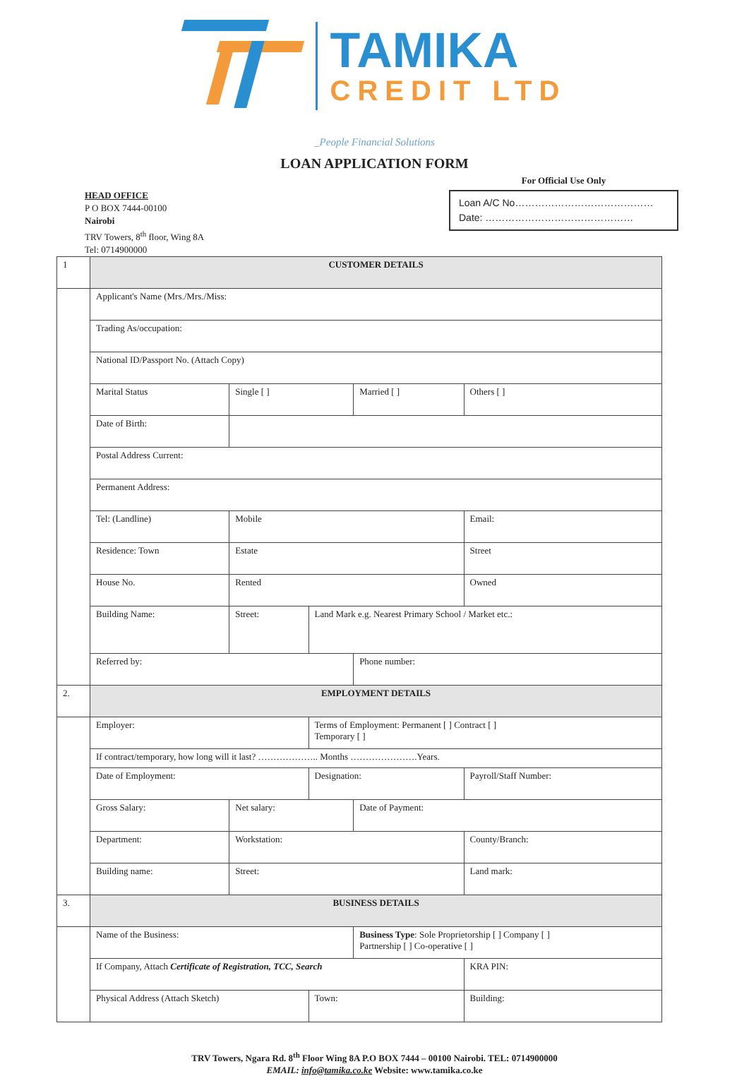TAMIKA
CREDIT LTD
_People Financial Solutions
LOAN APPLICATION FORM
HEAD OFFICE
P O BOX 7444-00100
Nairobi
TRV Towers, 8<sup>th</sup> floor, Wing 8A
Tel: 0714900000
For Official Use Only
Loan A/C No……………………………………
Date: ………………………………………
| 1 | CUSTOMER DETAILS | | | | | |
| | Applicant's Name (Mrs./Mrs./Miss: | | | | | |
| | Trading As/occupation: | | | | | |
| | National ID/Passport No. (Attach Copy) | | | | | |
| | Marital Status | Single [ ] | | Married [ ] | | Others [ ] |
| | Date of Birth: | | | | | |
| | Postal Address Current: | | | | | |
| | Permanent Address: | | | | | |
| | Tel: (Landline) | Mobile | | | | Email: |
| | Residence: Town | Estate | | | | Street |
| | House No. | Rented | | | | Owned |
| | Building Name: | Street: | Land Mark e.g. Nearest Primary School / Market etc.: | | | |
| | Referred by: | | | Phone number: | | |
| 2. | EMPLOYMENT DETAILS | | | | | |
| | Employer: | | Terms of Employment: Permanent [ ] Contract [ ] Temporary [ ] | | | |
| | If contract/temporary, how long will it last? ……………….. Months ………………….Years. | | | | | |
| | Date of Employment: | | Designation: | | Payroll/Staff Number: | |
| | Gross Salary: | Net salary: | | Date of Payment: | | |
| | Department: | Workstation: | | | County/Branch: | |
| | Building name: | Street: | | | Land mark: | |
| 3. | BUSINESS DETAILS | | | | | |
| | Name of the Business: | | | Business Type : Sole Proprietorship [ ] Company [ ] Partnership [ ] Co-operative [ ] | | |
| | If Company, Attach Certificate of Registration, TCC, Search | | | | KRA PIN: | |
| | Physical Address (Attach Sketch) | | Town: | | | Building: |
TRV Towers, Ngara Rd. 8<sup>th</sup> Floor Wing 8A P.O BOX 7444 – 00100 Nairobi. TEL: 0714900000
EMAIL: info@tamika.co.ke Website: www.tamika.co.ke